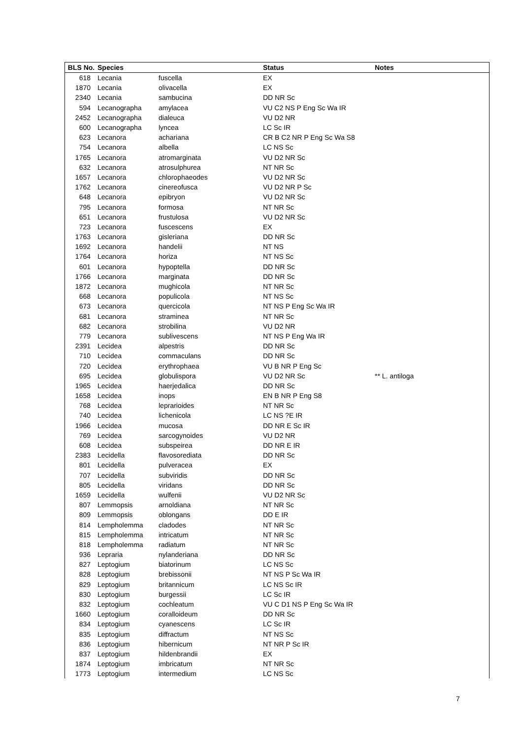| BLS No. | Species | | Status | Notes |
| --- | --- | --- | --- | --- |
| 618 | Lecania | fuscella | EX | |
| 1870 | Lecania | olivacella | EX | |
| 2340 | Lecania | sambucina | DD NR Sc | |
| 594 | Lecanographa | amylacea | VU C2 NS P Eng Sc Wa IR | |
| 2452 | Lecanographa | dialeuca | VU D2 NR | |
| 600 | Lecanographa | lyncea | LC Sc IR | |
| 623 | Lecanora | achariana | CR B C2 NR P Eng Sc Wa S8 | |
| 754 | Lecanora | albella | LC NS Sc | |
| 1765 | Lecanora | atromarginata | VU D2 NR Sc | |
| 632 | Lecanora | atrosulphurea | NT NR Sc | |
| 1657 | Lecanora | chlorophaeodes | VU D2 NR Sc | |
| 1762 | Lecanora | cinereofusca | VU D2 NR P Sc | |
| 648 | Lecanora | epibryon | VU D2 NR Sc | |
| 795 | Lecanora | formosa | NT NR Sc | |
| 651 | Lecanora | frustulosa | VU D2 NR Sc | |
| 723 | Lecanora | fuscescens | EX | |
| 1763 | Lecanora | gisleriana | DD NR Sc | |
| 1692 | Lecanora | handelii | NT NS | |
| 1764 | Lecanora | horiza | NT NS Sc | |
| 601 | Lecanora | hypoptella | DD NR Sc | |
| 1766 | Lecanora | marginata | DD NR Sc | |
| 1872 | Lecanora | mughicola | NT NR Sc | |
| 668 | Lecanora | populicola | NT NS Sc | |
| 673 | Lecanora | quercicola | NT NS P Eng Sc Wa IR | |
| 681 | Lecanora | straminea | NT NR Sc | |
| 682 | Lecanora | strobilina | VU D2 NR | |
| 779 | Lecanora | sublivescens | NT NS P Eng Wa IR | |
| 2391 | Lecidea | alpestris | DD NR Sc | |
| 710 | Lecidea | commaculans | DD NR Sc | |
| 720 | Lecidea | erythrophaea | VU B NR P Eng Sc | |
| 695 | Lecidea | globulispora | VU D2 NR Sc | ** L. antiloga |
| 1965 | Lecidea | haerjedalica | DD NR Sc | |
| 1658 | Lecidea | inops | EN B NR P Eng S8 | |
| 768 | Lecidea | leprarioides | NT NR Sc | |
| 740 | Lecidea | lichenicola | LC NS ?E IR | |
| 1966 | Lecidea | mucosa | DD NR E Sc IR | |
| 769 | Lecidea | sarcogynoides | VU D2 NR | |
| 608 | Lecidea | subspeirea | DD NR E IR | |
| 2383 | Lecidella | flavosorediata | DD NR Sc | |
| 801 | Lecidella | pulveracea | EX | |
| 707 | Lecidella | subviridis | DD NR Sc | |
| 805 | Lecidella | viridans | DD NR Sc | |
| 1659 | Lecidella | wulfenii | VU D2 NR Sc | |
| 807 | Lemmopsis | arnoldiana | NT NR Sc | |
| 809 | Lemmopsis | oblongans | DD E IR | |
| 814 | Lempholemma | cladodes | NT NR Sc | |
| 815 | Lempholemma | intricatum | NT NR Sc | |
| 818 | Lempholemma | radiatum | NT NR Sc | |
| 936 | Lepraria | nylanderiana | DD NR Sc | |
| 827 | Leptogium | biatorinum | LC NS Sc | |
| 828 | Leptogium | brebissonii | NT NS P Sc Wa IR | |
| 829 | Leptogium | britannicum | LC NS Sc IR | |
| 830 | Leptogium | burgessii | LC Sc IR | |
| 832 | Leptogium | cochleatum | VU C D1 NS P Eng Sc Wa IR | |
| 1660 | Leptogium | coralloideum | DD NR Sc | |
| 834 | Leptogium | cyanescens | LC Sc IR | |
| 835 | Leptogium | diffractum | NT NS Sc | |
| 836 | Leptogium | hibernicum | NT NR P Sc IR | |
| 837 | Leptogium | hildenbrandii | EX | |
| 1874 | Leptogium | imbricatum | NT NR Sc | |
| 1773 | Leptogium | intermedium | LC NS Sc | |
7